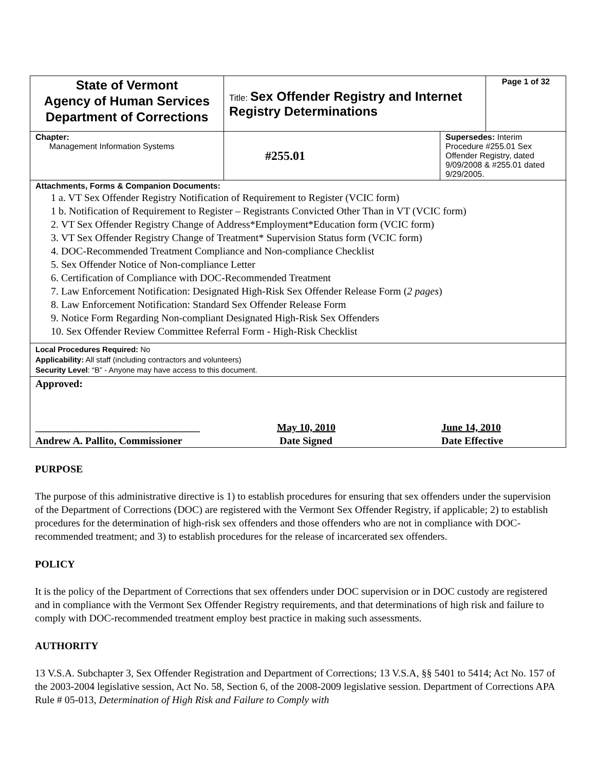| State of Vermont Agency of Human Services Department of Corrections | Title: Sex Offender Registry and Internet Registry Determinations | | Page 1 of 32 |
| Chapter: Management Information Systems | #255.01 | Supersedes: Interim Procedure #255.01 Sex Offender Registry, dated 9/09/2008 & #255.01 dated 9/29/2005. | |
| Attachments, Forms & Companion Documents: 1 a. VT Sex Offender Registry Notification of Requirement to Register (VCIC form) 1 b. Notification of Requirement to Register – Registrants Convicted Other Than in VT (VCIC form) 2. VT Sex Offender Registry Change of Address*Employment*Education form (VCIC form) 3. VT Sex Offender Registry Change of Treatment* Supervision Status form (VCIC form) 4. DOC-Recommended Treatment Compliance and Non-compliance Checklist 5. Sex Offender Notice of Non-compliance Letter 6. Certification of Compliance with DOC-Recommended Treatment 7. Law Enforcement Notification: Designated High-Risk Sex Offender Release Form ( 2 pages ) 8. Law Enforcement Notification: Standard Sex Offender Release Form 9. Notice Form Regarding Non-compliant Designated High-Risk Sex Offenders 10. Sex Offender Review Committee Referral Form - High-Risk Checklist | | | |
| Local Procedures Required: No Applicability: All staff (including contractors and volunteers) Security Level : “B” - Anyone may have access to this document. | | | |
| Approved: ________________________________ Andrew A. Pallito, Commissioner May 10, 2010 Date Signed June 14, 2010 Date Effective | | | |
PURPOSE
The purpose of this administrative directive is 1) to establish procedures for ensuring that sex offenders under the supervision of the Department of Corrections (DOC) are registered with the Vermont Sex Offender Registry, if applicable; 2) to establish procedures for the determination of high-risk sex offenders and those offenders who are not in compliance with DOC-recommended treatment; and 3) to establish procedures for the release of incarcerated sex offenders.
POLICY
It is the policy of the Department of Corrections that sex offenders under DOC supervision or in DOC custody are registered and in compliance with the Vermont Sex Offender Registry requirements, and that determinations of high risk and failure to comply with DOC-recommended treatment employ best practice in making such assessments.
AUTHORITY
13 V.S.A. Subchapter 3, Sex Offender Registration and Department of Corrections; 13 V.S.A, §§ 5401 to 5414; Act No. 157 of the 2003-2004 legislative session, Act No. 58, Section 6, of the 2008-2009 legislative session. Department of Corrections APA Rule # 05-013, Determination of High Risk and Failure to Comply with